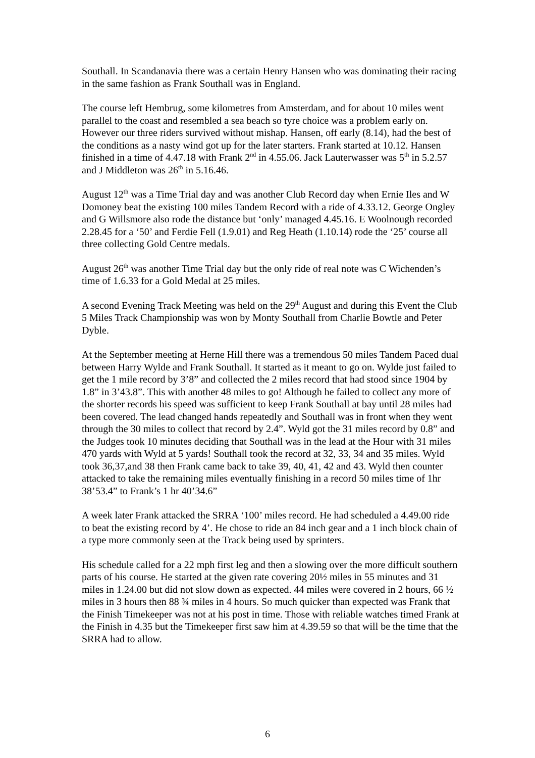Southall. In Scandanavia there was a certain Henry Hansen who was dominating their racing in the same fashion as Frank Southall was in England.
The course left Hembrug, some kilometres from Amsterdam, and for about 10 miles went parallel to the coast and resembled a sea beach so tyre choice was a problem early on. However our three riders survived without mishap. Hansen, off early (8.14), had the best of the conditions as a nasty wind got up for the later starters. Frank started at 10.12. Hansen finished in a time of 4.47.18 with Frank 2<sup>nd</sup> in 4.55.06. Jack Lauterwasser was 5<sup>th</sup> in 5.2.57 and J Middleton was 26<sup>th</sup> in 5.16.46.
August 12<sup>th</sup> was a Time Trial day and was another Club Record day when Ernie Iles and W Domoney beat the existing 100 miles Tandem Record with a ride of 4.33.12. George Ongley and G Willsmore also rode the distance but ‘only’ managed 4.45.16. E Woolnough recorded 2.28.45 for a ‘50’ and Ferdie Fell (1.9.01) and Reg Heath (1.10.14) rode the ‘25’ course all three collecting Gold Centre medals.
August 26<sup>th</sup> was another Time Trial day but the only ride of real note was C Wichenden’s time of 1.6.33 for a Gold Medal at 25 miles.
A second Evening Track Meeting was held on the 29<sup>th</sup> August and during this Event the Club 5 Miles Track Championship was won by Monty Southall from Charlie Bowtle and Peter Dyble.
At the September meeting at Herne Hill there was a tremendous 50 miles Tandem Paced dual between Harry Wylde and Frank Southall. It started as it meant to go on. Wylde just failed to get the 1 mile record by 3’8” and collected the 2 miles record that had stood since 1904 by 1.8” in 3’43.8”. This with another 48 miles to go! Although he failed to collect any more of the shorter records his speed was sufficient to keep Frank Southall at bay until 28 miles had been covered. The lead changed hands repeatedly and Southall was in front when they went through the 30 miles to collect that record by 2.4”. Wyld got the 31 miles record by 0.8” and the Judges took 10 minutes deciding that Southall was in the lead at the Hour with 31 miles 470 yards with Wyld at 5 yards! Southall took the record at 32, 33, 34 and 35 miles. Wyld took 36,37,and 38 then Frank came back to take 39, 40, 41, 42 and 43. Wyld then counter attacked to take the remaining miles eventually finishing in a record 50 miles time of 1hr 38’53.4” to Frank’s 1 hr 40’34.6”
A week later Frank attacked the SRRA ‘100’ miles record. He had scheduled a 4.49.00 ride to beat the existing record by 4’. He chose to ride an 84 inch gear and a 1 inch block chain of a type more commonly seen at the Track being used by sprinters.
His schedule called for a 22 mph first leg and then a slowing over the more difficult southern parts of his course. He started at the given rate covering 20½ miles in 55 minutes and 31 miles in 1.24.00 but did not slow down as expected. 44 miles were covered in 2 hours, 66 ½ miles in 3 hours then 88 ¾ miles in 4 hours. So much quicker than expected was Frank that the Finish Timekeeper was not at his post in time. Those with reliable watches timed Frank at the Finish in 4.35 but the Timekeeper first saw him at 4.39.59 so that will be the time that the SRRA had to allow.
6